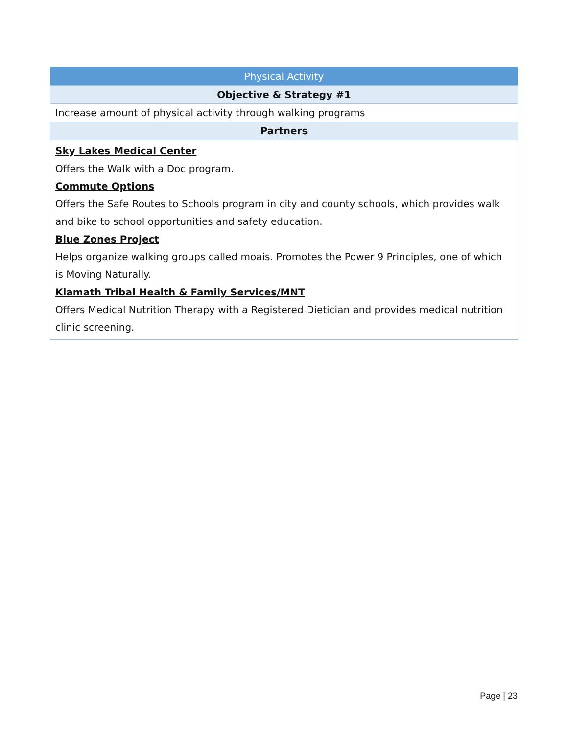| Physical Activity |
| --- |
| Objective & Strategy #1 |
| Increase amount of physical activity through walking programs |
| Partners |
| Sky Lakes Medical Center Offers the Walk with a Doc program. Commute Options Offers the Safe Routes to Schools program in city and county schools, which provides walk and bike to school opportunities and safety education. Blue Zones Project Helps organize walking groups called moais. Promotes the Power 9 Principles, one of which is Moving Naturally. Klamath Tribal Health & Family Services/MNT Offers Medical Nutrition Therapy with a Registered Dietician and provides medical nutrition clinic screening. |
Page | 23